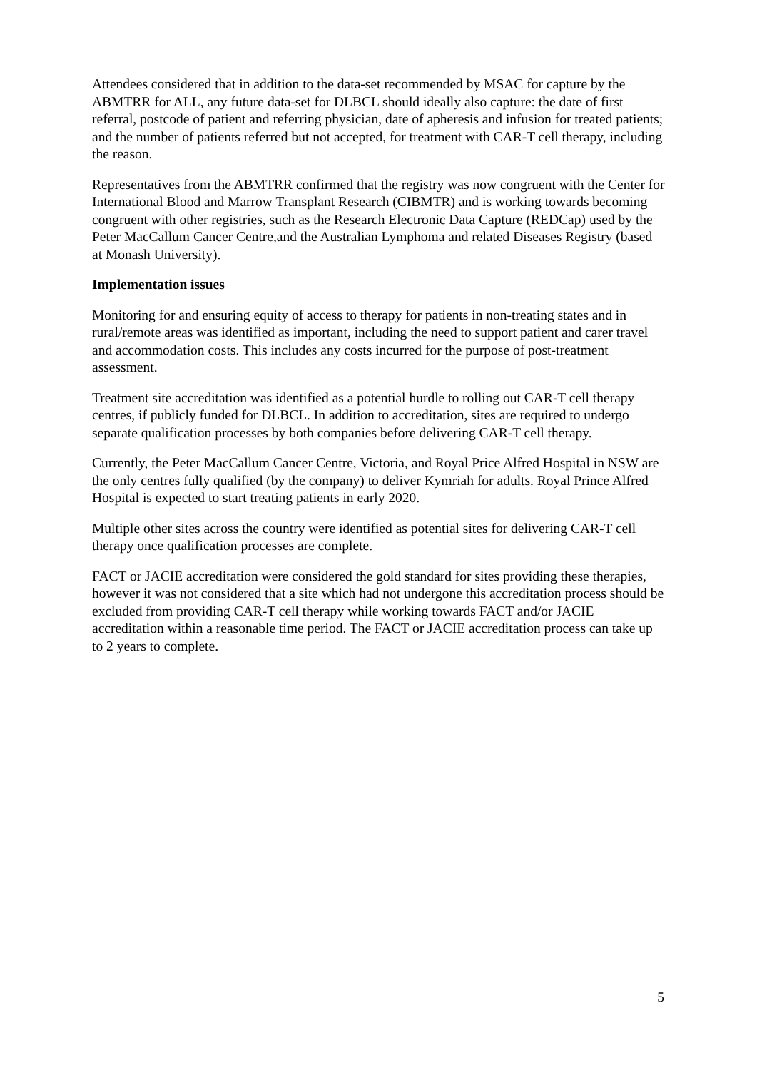Attendees considered that in addition to the data-set recommended by MSAC for capture by the ABMTRR for ALL, any future data-set for DLBCL should ideally also capture: the date of first referral, postcode of patient and referring physician, date of apheresis and infusion for treated patients; and the number of patients referred but not accepted, for treatment with CAR-T cell therapy, including the reason.
Representatives from the ABMTRR confirmed that the registry was now congruent with the Center for International Blood and Marrow Transplant Research (CIBMTR) and is working towards becoming congruent with other registries, such as the Research Electronic Data Capture (REDCap) used by the Peter MacCallum Cancer Centre,and the Australian Lymphoma and related Diseases Registry (based at Monash University).
Implementation issues
Monitoring for and ensuring equity of access to therapy for patients in non-treating states and in rural/remote areas was identified as important, including the need to support patient and carer travel and accommodation costs. This includes any costs incurred for the purpose of post-treatment assessment.
Treatment site accreditation was identified as a potential hurdle to rolling out CAR-T cell therapy centres, if publicly funded for DLBCL. In addition to accreditation, sites are required to undergo separate qualification processes by both companies before delivering CAR-T cell therapy.
Currently, the Peter MacCallum Cancer Centre, Victoria, and Royal Price Alfred Hospital in NSW are the only centres fully qualified (by the company) to deliver Kymriah for adults. Royal Prince Alfred Hospital is expected to start treating patients in early 2020.
Multiple other sites across the country were identified as potential sites for delivering CAR-T cell therapy once qualification processes are complete.
FACT or JACIE accreditation were considered the gold standard for sites providing these therapies, however it was not considered that a site which had not undergone this accreditation process should be excluded from providing CAR-T cell therapy while working towards FACT and/or JACIE accreditation within a reasonable time period. The FACT or JACIE accreditation process can take up to 2 years to complete.
5